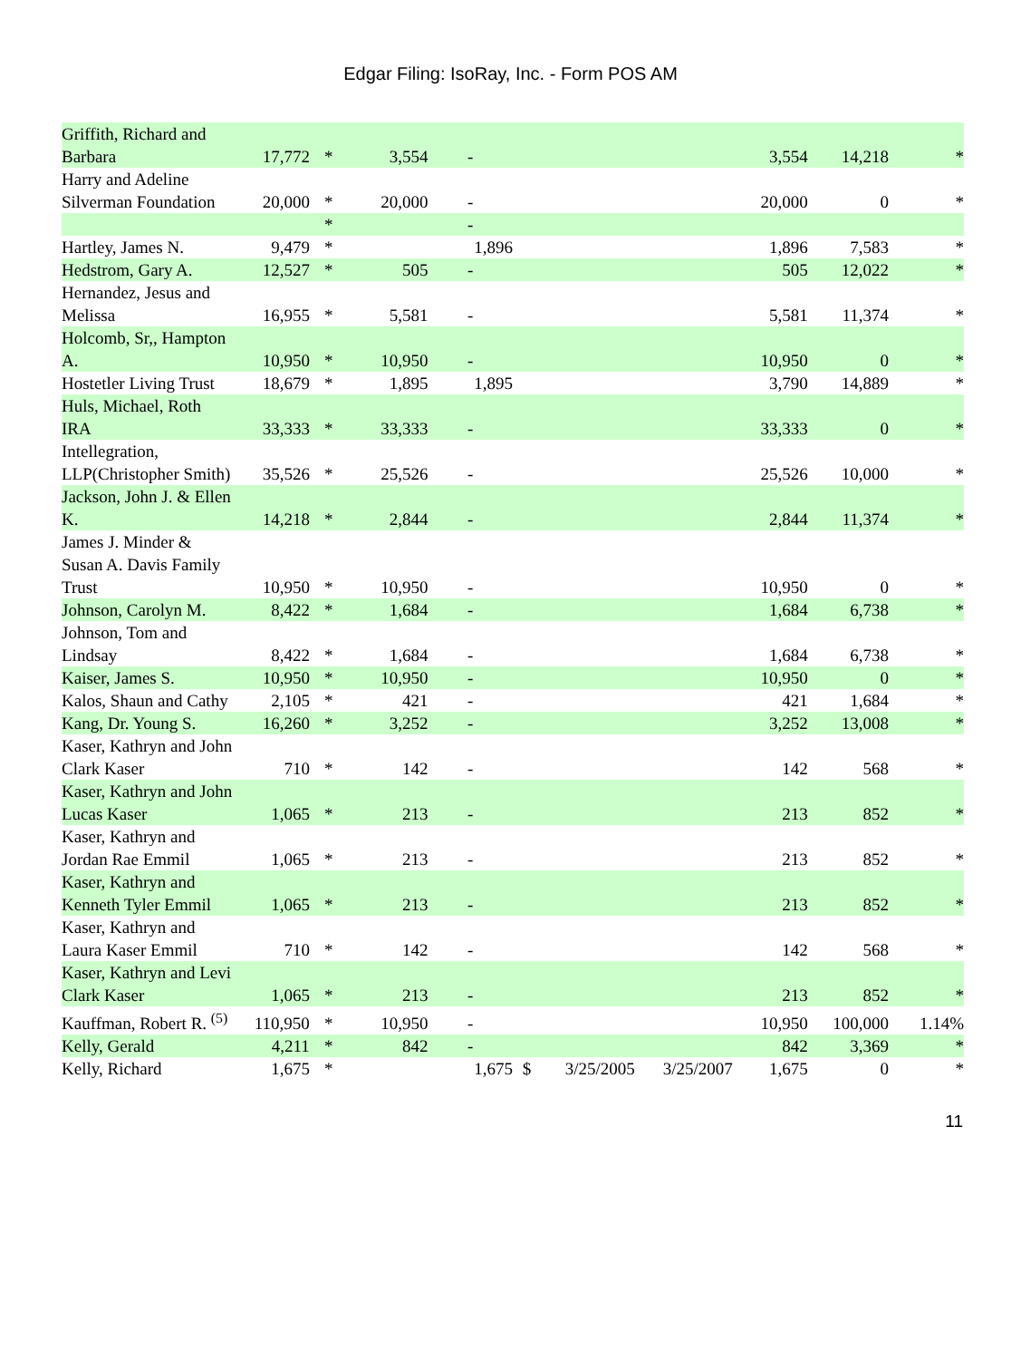Edgar Filing: IsoRay, Inc. - Form POS AM
| Griffith, Richard and Barbara | 17,772 | * | 3,554 | - | | | | 3,554 | 14,218 | * |
| Harry and Adeline Silverman Foundation | 20,000 | * | 20,000 | - | | | | 20,000 | 0 | * |
| | | * | | - | | | | | | |
| Hartley, James N. | 9,479 | * | | 1,896 | | | | 1,896 | 7,583 | * |
| Hedstrom, Gary A. | 12,527 | * | 505 | - | | | | 505 | 12,022 | * |
| Hernandez, Jesus and Melissa | 16,955 | * | 5,581 | - | | | | 5,581 | 11,374 | * |
| Holcomb, Sr,, Hampton A. | 10,950 | * | 10,950 | - | | | | 10,950 | 0 | * |
| Hostetler Living Trust | 18,679 | * | 1,895 | 1,895 | | | | 3,790 | 14,889 | * |
| Huls, Michael, Roth IRA | 33,333 | * | 33,333 | - | | | | 33,333 | 0 | * |
| Intellegration, LLP(Christopher Smith) | 35,526 | * | 25,526 | - | | | | 25,526 | 10,000 | * |
| Jackson, John J. & Ellen K. | 14,218 | * | 2,844 | - | | | | 2,844 | 11,374 | * |
| James J. Minder & Susan A. Davis Family Trust | 10,950 | * | 10,950 | - | | | | 10,950 | 0 | * |
| Johnson, Carolyn M. | 8,422 | * | 1,684 | - | | | | 1,684 | 6,738 | * |
| Johnson, Tom and Lindsay | 8,422 | * | 1,684 | - | | | | 1,684 | 6,738 | * |
| Kaiser, James S. | 10,950 | * | 10,950 | - | | | | 10,950 | 0 | * |
| Kalos, Shaun and Cathy | 2,105 | * | 421 | - | | | | 421 | 1,684 | * |
| Kang, Dr. Young S. | 16,260 | * | 3,252 | - | | | | 3,252 | 13,008 | * |
| Kaser, Kathryn and John Clark Kaser | 710 | * | 142 | - | | | | 142 | 568 | * |
| Kaser, Kathryn and John Lucas Kaser | 1,065 | * | 213 | - | | | | 213 | 852 | * |
| Kaser, Kathryn and Jordan Rae Emmil | 1,065 | * | 213 | - | | | | 213 | 852 | * |
| Kaser, Kathryn and Kenneth Tyler Emmil | 1,065 | * | 213 | - | | | | 213 | 852 | * |
| Kaser, Kathryn and Laura Kaser Emmil | 710 | * | 142 | - | | | | 142 | 568 | * |
| Kaser, Kathryn and Levi Clark Kaser | 1,065 | * | 213 | - | | | | 213 | 852 | * |
| Kauffman, Robert R. <sup>(5)</sup> | 110,950 | * | 10,950 | - | | | | 10,950 | 100,000 | 1.14% |
| Kelly, Gerald | 4,211 | * | 842 | - | | | | 842 | 3,369 | * |
| Kelly, Richard | 1,675 | * | | 1,675 | $ | 3/25/2005 | 3/25/2007 | 1,675 | 0 | * |
11